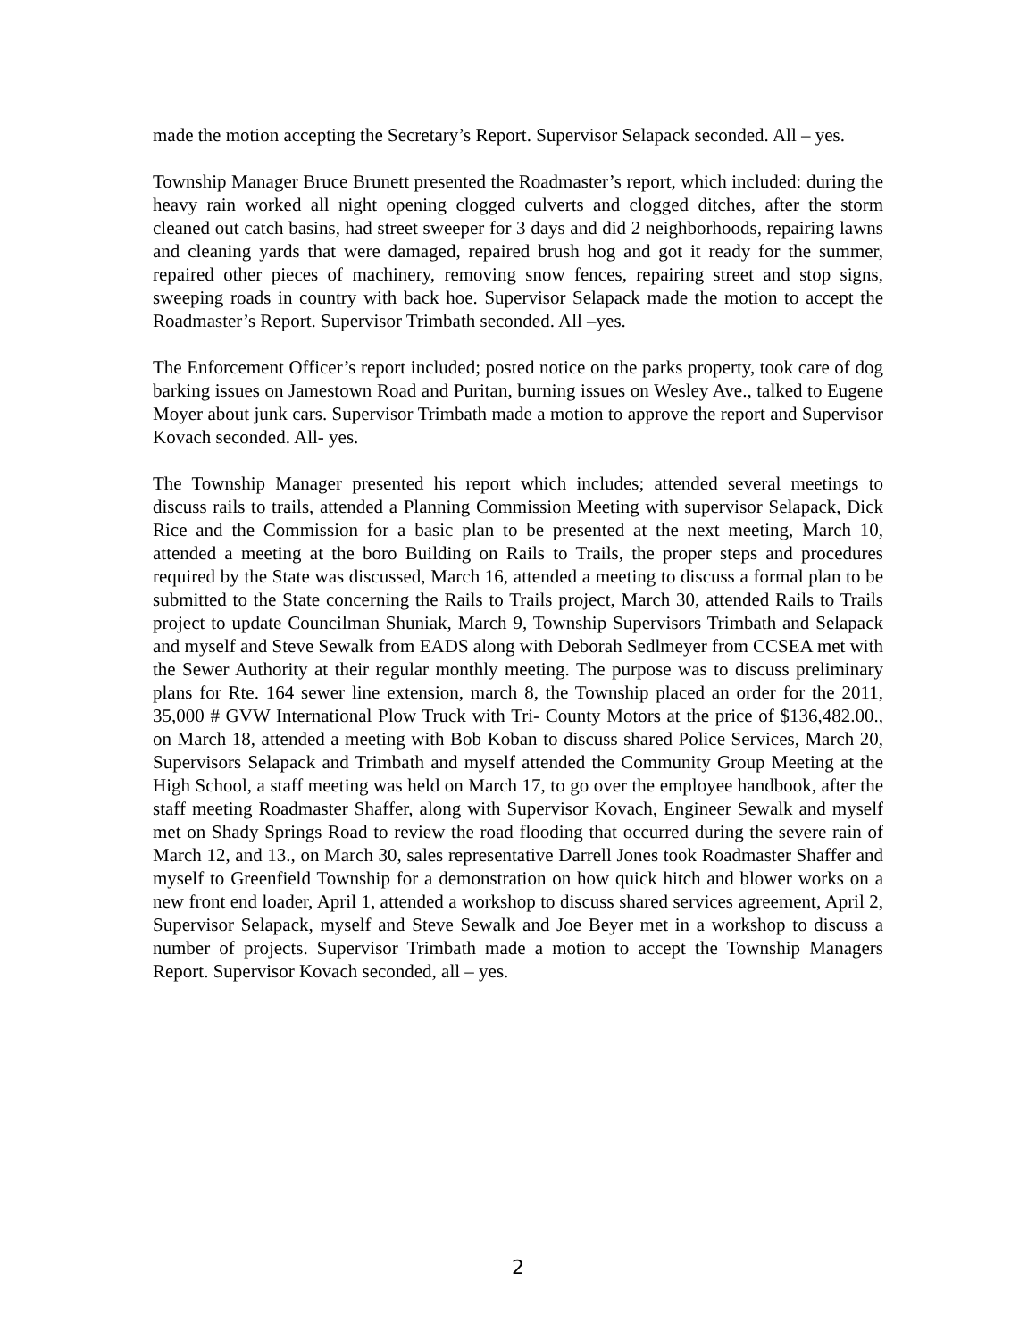made the motion accepting the Secretary’s Report. Supervisor Selapack seconded. All – yes.
Township Manager Bruce Brunett presented the Roadmaster’s report, which included: during the heavy rain worked all night opening clogged culverts and clogged ditches, after the storm cleaned out catch basins, had street sweeper for 3 days and did 2 neighborhoods, repairing lawns and cleaning yards that were damaged, repaired brush hog and got it ready for the summer, repaired other pieces of machinery, removing snow fences, repairing street and stop signs, sweeping roads in country with back hoe. Supervisor Selapack made the motion to accept the Roadmaster’s Report. Supervisor Trimbath seconded. All –yes.
The Enforcement Officer’s report included; posted notice on the parks property, took care of dog barking issues on Jamestown Road and Puritan, burning issues on Wesley Ave., talked to Eugene Moyer about junk cars. Supervisor Trimbath made a motion to approve the report and Supervisor Kovach seconded. All- yes.
The Township Manager presented his report which includes; attended several meetings to discuss rails to trails, attended a Planning Commission Meeting with supervisor Selapack, Dick Rice and the Commission for a basic plan to be presented at the next meeting, March 10, attended a meeting at the boro Building on Rails to Trails, the proper steps and procedures required by the State was discussed, March 16, attended a meeting to discuss a formal plan to be submitted to the State concerning the Rails to Trails project, March 30, attended Rails to Trails project to update Councilman Shuniak, March 9, Township Supervisors Trimbath and Selapack and myself and Steve Sewalk from EADS along with Deborah Sedlmeyer from CCSEA met with the Sewer Authority at their regular monthly meeting. The purpose was to discuss preliminary plans for Rte. 164 sewer line extension, march 8, the Township placed an order for the 2011, 35,000 # GVW International Plow Truck with Tri- County Motors at the price of $136,482.00., on March 18, attended a meeting with Bob Koban to discuss shared Police Services, March 20, Supervisors Selapack and Trimbath and myself attended the Community Group Meeting at the High School, a staff meeting was held on March 17, to go over the employee handbook, after the staff meeting Roadmaster Shaffer, along with Supervisor Kovach, Engineer Sewalk and myself met on Shady Springs Road to review the road flooding that occurred during the severe rain of March 12, and 13., on March 30, sales representative Darrell Jones took Roadmaster Shaffer and myself to Greenfield Township for a demonstration on how quick hitch and blower works on a new front end loader, April 1, attended a workshop to discuss shared services agreement, April 2, Supervisor Selapack, myself and Steve Sewalk and Joe Beyer met in a workshop to discuss a number of projects. Supervisor Trimbath made a motion to accept the Township Managers Report. Supervisor Kovach seconded, all – yes.
2